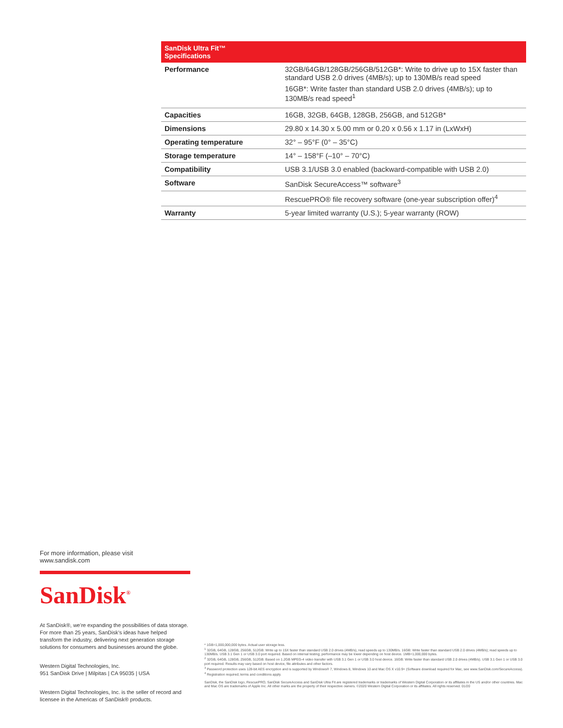| SanDisk Ultra Fit™ Specifications | |
| --- | --- |
| Performance | 32GB/64GB/128GB/256GB/512GB*: Write to drive up to 15X faster than standard USB 2.0 drives (4MB/s); up to 130MB/s read speed 16GB*: Write faster than standard USB 2.0 drives (4MB/s); up to 130MB/s read speed<sup>1</sup> |
| Capacities | 16GB, 32GB, 64GB, 128GB, 256GB, and 512GB* |
| Dimensions | 29.80 x 14.30 x 5.00 mm or 0.20 x 0.56 x 1.17 in (LxWxH) |
| Operating temperature | 32° – 95°F (0° – 35°C) |
| Storage temperature | 14° – 158°F (–10° – 70°C) |
| Compatibility | USB 3.1/USB 3.0 enabled (backward-compatible with USB 2.0) |
| Software | SanDisk SecureAccess™ software<sup>3</sup> |
| | RescuePRO® file recovery software (one-year subscription offer)<sup>4</sup> |
| Warranty | 5-year limited warranty (U.S.); 5-year warranty (ROW) |
For more information, please visit
www.sandisk.com
SanDisk<sup>®</sup>
At SanDisk®, we’re expanding the possibilities of data storage. For more than 25 years, SanDisk’s ideas have helped transform the industry, delivering next generation storage solutions for consumers and businesses around the globe.
Western Digital Technologies, Inc.
951 SanDisk Drive | Milpitas | CA 95035 | USA
Western Digital Technologies, Inc. is the seller of record and licensee in the Americas of SanDisk® products.
* 1GB=1,000,000,000 bytes. Actual user storage less.
<sup>1</sup> 32GB, 64GB, 128GB, 256GB, 512GB: Write up to 15X faster than standard USB 2.0 drives (4MB/s), read speeds up to 130MB/s. 16GB: Write faster than standard USB 2.0 drives (4MB/s); read speeds up to 130MB/s. USB 3.1 Gen 1 or USB 3.0 port required. Based on internal testing; performance may be lower depending on host device. 1MB=1,000,000 bytes.
<sup>2</sup> 32GB, 64GB, 128GB, 256GB, 512GB: Based on 1.2GB MPEG-4 video transfer with USB 3.1 Gen 1 or USB 3.0 host device. 16GB: Write faster than standard USB 2.0 drives (4MB/s). USB 3.1 Gen 1 or USB 3.0 port required. Results may vary based on host device, file attributes and other factors.
<sup>3</sup> Password protection uses 128-bit AES encryption and is supported by Windows® 7, Windows 8, Windows 10 and Mac OS X v10.9+ (Software download required for Mac, see www.SanDisk.com/SecureAccess).
<sup>4</sup> Registration required; terms and conditions apply.
SanDisk, the SanDisk logo, RescuePRO, SanDisk SecureAccess and SanDisk Ultra Fit are registered trademarks or trademarks of Western Digital Corporation or its affiliates in the US and/or other countries. Mac and Mac OS are trademarks of Apple Inc. All other marks are the property of their respective owners. ©2020 Western Digital Corporation or its affiliates. All rights reserved. 01/20